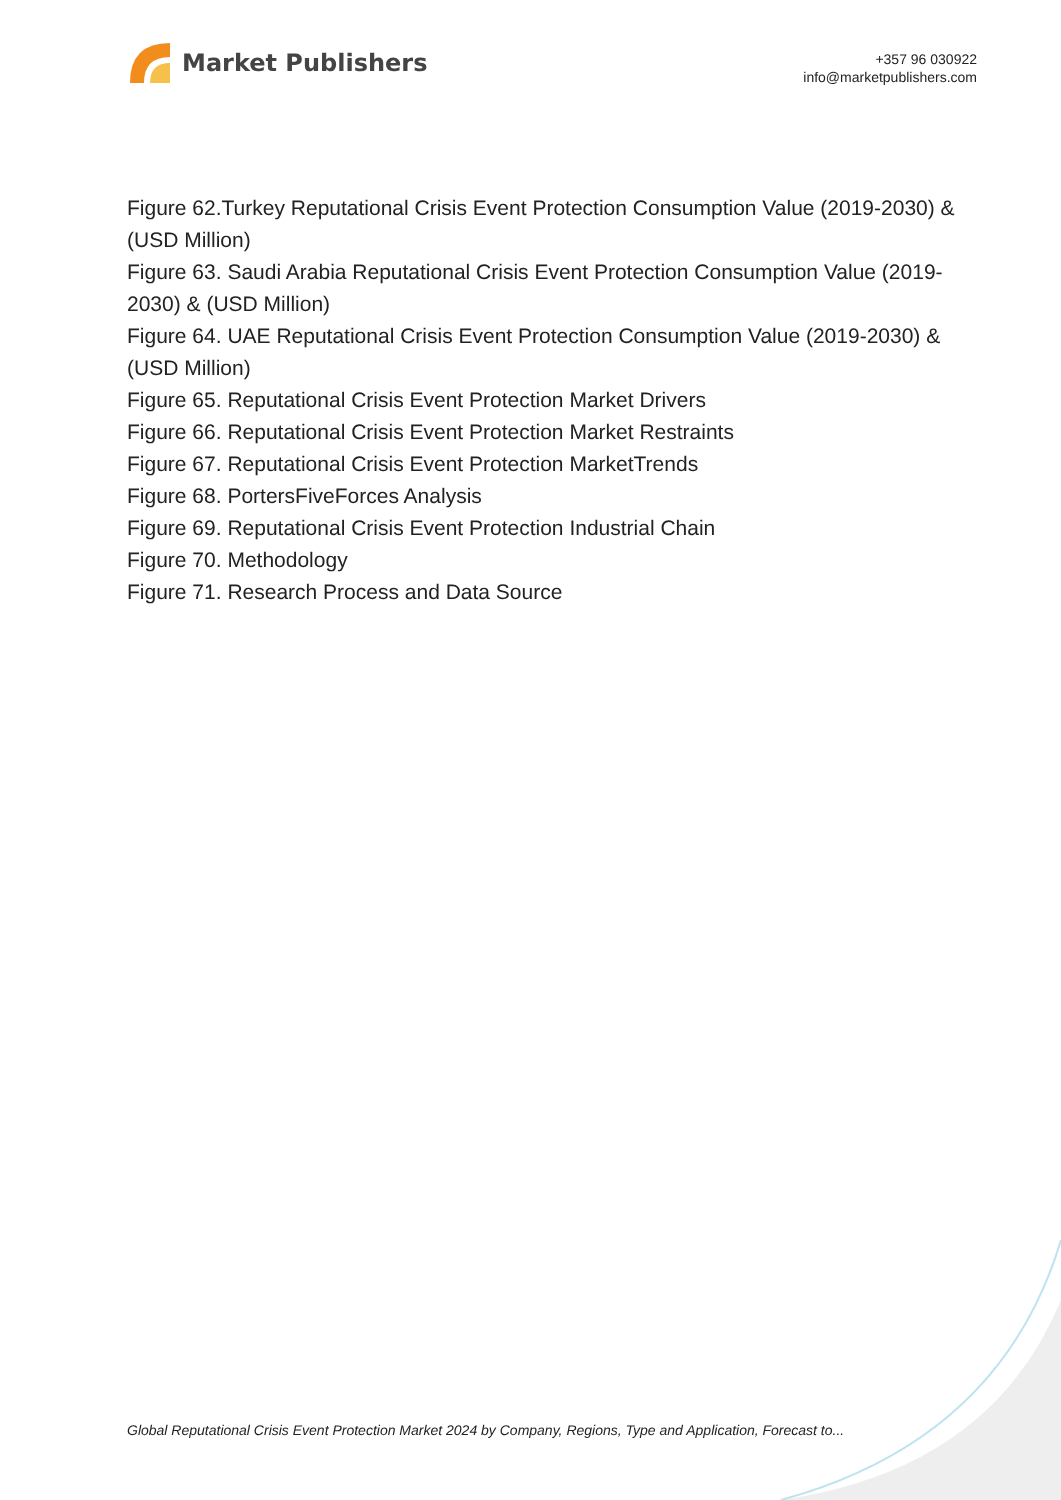Market Publishers
+357 96 030922
info@marketpublishers.com
Figure 62.Turkey Reputational Crisis Event Protection Consumption Value (2019-2030) & (USD Million)
Figure 63. Saudi Arabia Reputational Crisis Event Protection Consumption Value (2019-2030) & (USD Million)
Figure 64. UAE Reputational Crisis Event Protection Consumption Value (2019-2030) & (USD Million)
Figure 65. Reputational Crisis Event Protection Market Drivers
Figure 66. Reputational Crisis Event Protection Market Restraints
Figure 67. Reputational Crisis Event Protection MarketTrends
Figure 68. PortersFiveForces Analysis
Figure 69. Reputational Crisis Event Protection Industrial Chain
Figure 70. Methodology
Figure 71. Research Process and Data Source
Global Reputational Crisis Event Protection Market 2024 by Company, Regions, Type and Application, Forecast to...